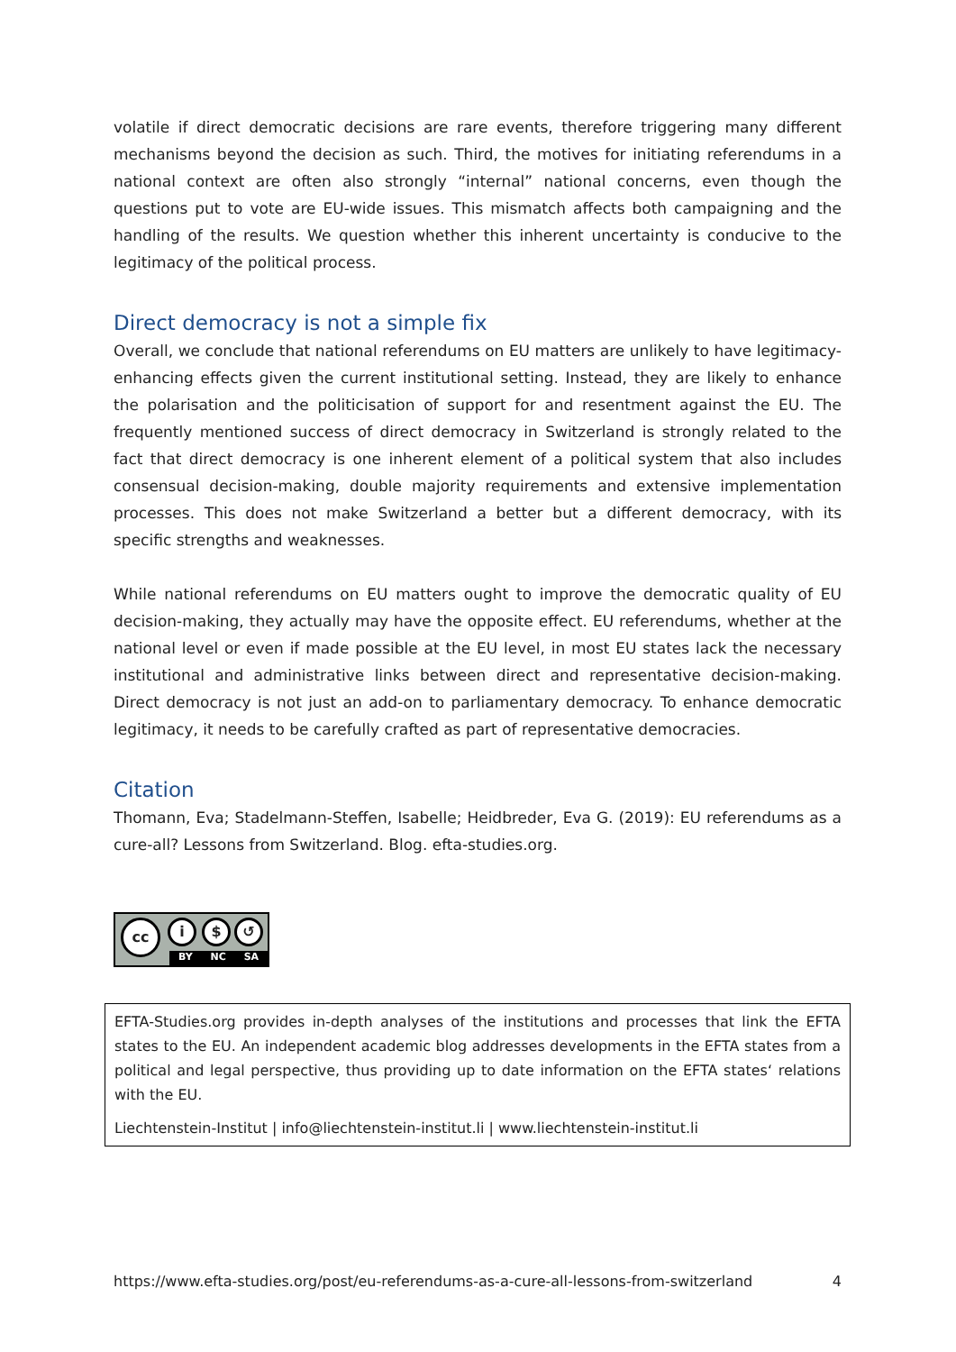volatile if direct democratic decisions are rare events, therefore triggering many different mecha­nisms beyond the decision as such. Third, the motives for initiating referendums in a national con­text are often also strongly “internal” national concerns, even though the questions put to vote are EU-wide issues. This mismatch affects both campaigning and the handling of the results. We ques­tion whether this inherent uncertainty is conducive to the legitimacy of the political process.
Direct democracy is not a simple fix
Overall, we conclude that national referendums on EU matters are unlikely to have legitimacy-en­hancing effects given the current institutional setting. Instead, they are likely to enhance the polar­isation and the politicisation of support for and resentment against the EU. The frequently men­tioned success of direct democracy in Switzerland is strongly related to the fact that direct democ­racy is one inherent element of a political system that also includes consensual decision-making, double majority requirements and extensive implementation processes. This does not make Swit­zerland a better but a different democracy, with its specific strengths and weaknesses.
While national referendums on EU matters ought to improve the democratic quality of EU decision-making, they actually may have the opposite effect. EU referendums, whether at the national level or even if made possible at the EU level, in most EU states lack the necessary institutional and ad­ministrative links between direct and representative decision-making. Direct democracy is not just an add-on to parliamentary democracy. To enhance democratic legitimacy, it needs to be carefully crafted as part of representative democracies.
Citation
Thomann, Eva; Stadelmann-Steffen, Isabelle; Heidbreder, Eva G. (2019): EU referendums as a cure-all? Lessons from Switzerland. Blog. efta-studies.org.
cc i $ ↺
BY NC SA
EFTA-Studies.org provides in-depth analyses of the institutions and processes that link the EFTA states to the EU. An independent academic blog addresses developments in the EFTA states from a political and legal perspective, thus providing up to date information on the EFTA states‘ relations with the EU.
Liechtenstein-Institut | info@liechtenstein-institut.li | www.liechtenstein-institut.li
https://www.efta-studies.org/post/eu-referendums-as-a-cure-all-lessons-from-switzerland 4